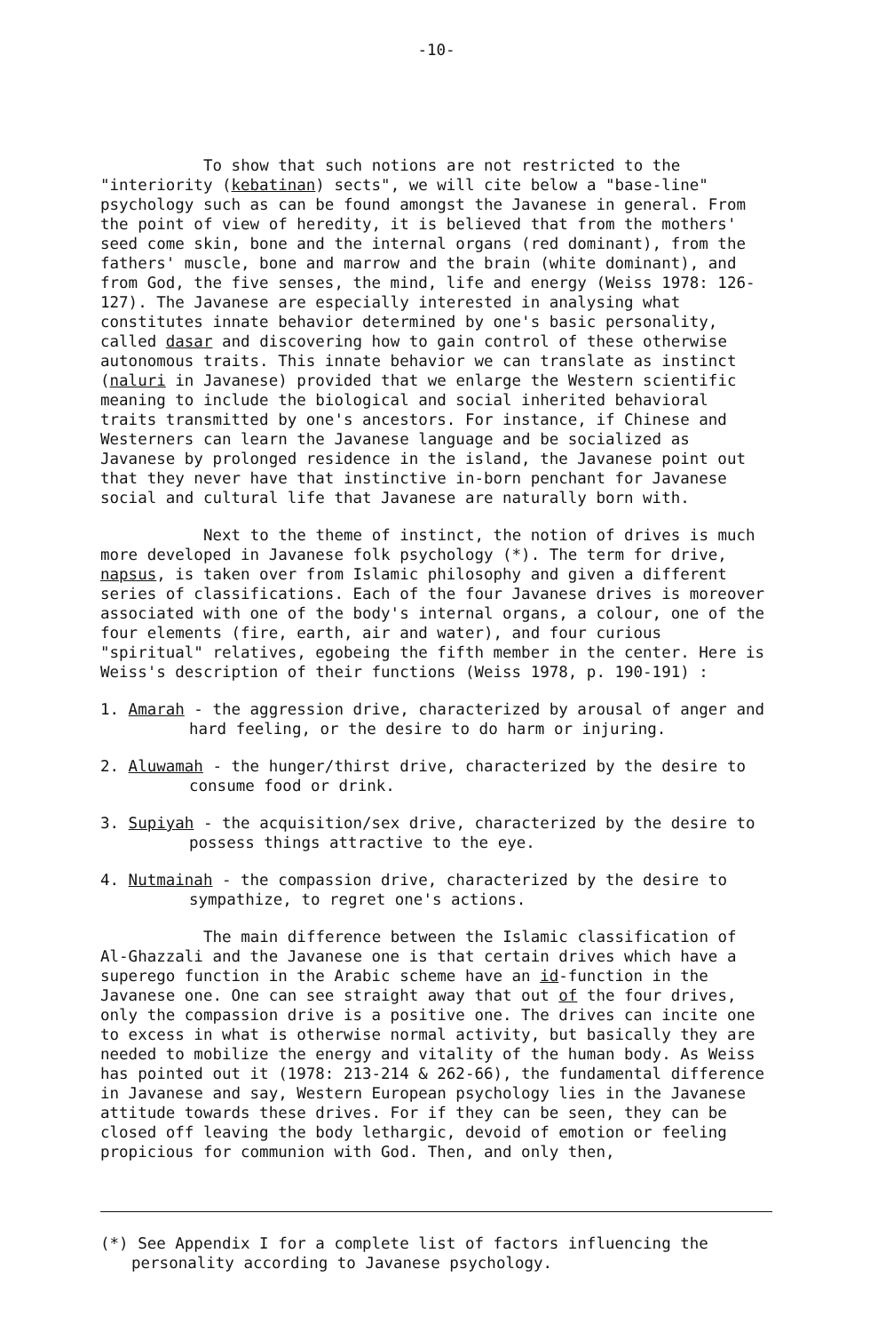-10-
To show that such notions are not restricted to the "interiority (kebatinan) sects", we will cite below a "base-line" psychology such as can be found amongst the Javanese in general. From the point of view of heredity, it is believed that from the mothers' seed come skin, bone and the internal organs (red dominant), from the fathers' muscle, bone and marrow and the brain (white dominant), and from God, the five senses, the mind, life and energy (Weiss 1978: 126-127). The Javanese are especially interested in analysing what constitutes innate behavior determined by one's basic personality, called dasar and discovering how to gain control of these otherwise autonomous traits. This innate behavior we can translate as instinct (naluri in Javanese) provided that we enlarge the Western scientific meaning to include the biological and social inherited behavioral traits transmitted by one's ancestors. For instance, if Chinese and Westerners can learn the Javanese language and be socialized as Javanese by prolonged residence in the island, the Javanese point out that they never have that instinctive in-born penchant for Javanese social and cultural life that Javanese are naturally born with.
Next to the theme of instinct, the notion of drives is much more developed in Javanese folk psychology (*). The term for drive, napsus, is taken over from Islamic philosophy and given a different series of classifications. Each of the four Javanese drives is moreover associated with one of the body's internal organs, a colour, one of the four elements (fire, earth, air and water), and four curious "spiritual" relatives, egobeing the fifth member in the center. Here is Weiss's description of their functions (Weiss 1978, p. 190-191) :
1. Amarah - the aggression drive, characterized by arousal of anger and hard feeling, or the desire to do harm or injuring.
2. Aluwamah - the hunger/thirst drive, characterized by the desire to consume food or drink.
3. Supiyah - the acquisition/sex drive, characterized by the desire to possess things attractive to the eye.
4. Nutmainah - the compassion drive, characterized by the desire to sympathize, to regret one's actions.
The main difference between the Islamic classification of Al-Ghazzali and the Javanese one is that certain drives which have a superego function in the Arabic scheme have an id-function in the Javanese one. One can see straight away that out of the four drives, only the compassion drive is a positive one. The drives can incite one to excess in what is otherwise normal activity, but basically they are needed to mobilize the energy and vitality of the human body. As Weiss has pointed out it (1978: 213-214 & 262-66), the fundamental difference in Javanese and say, Western European psychology lies in the Javanese attitude towards these drives. For if they can be seen, they can be closed off leaving the body lethargic, devoid of emotion or feeling propicious for communion with God. Then, and only then,
(*) See Appendix I for a complete list of factors influencing the personality according to Javanese psychology.